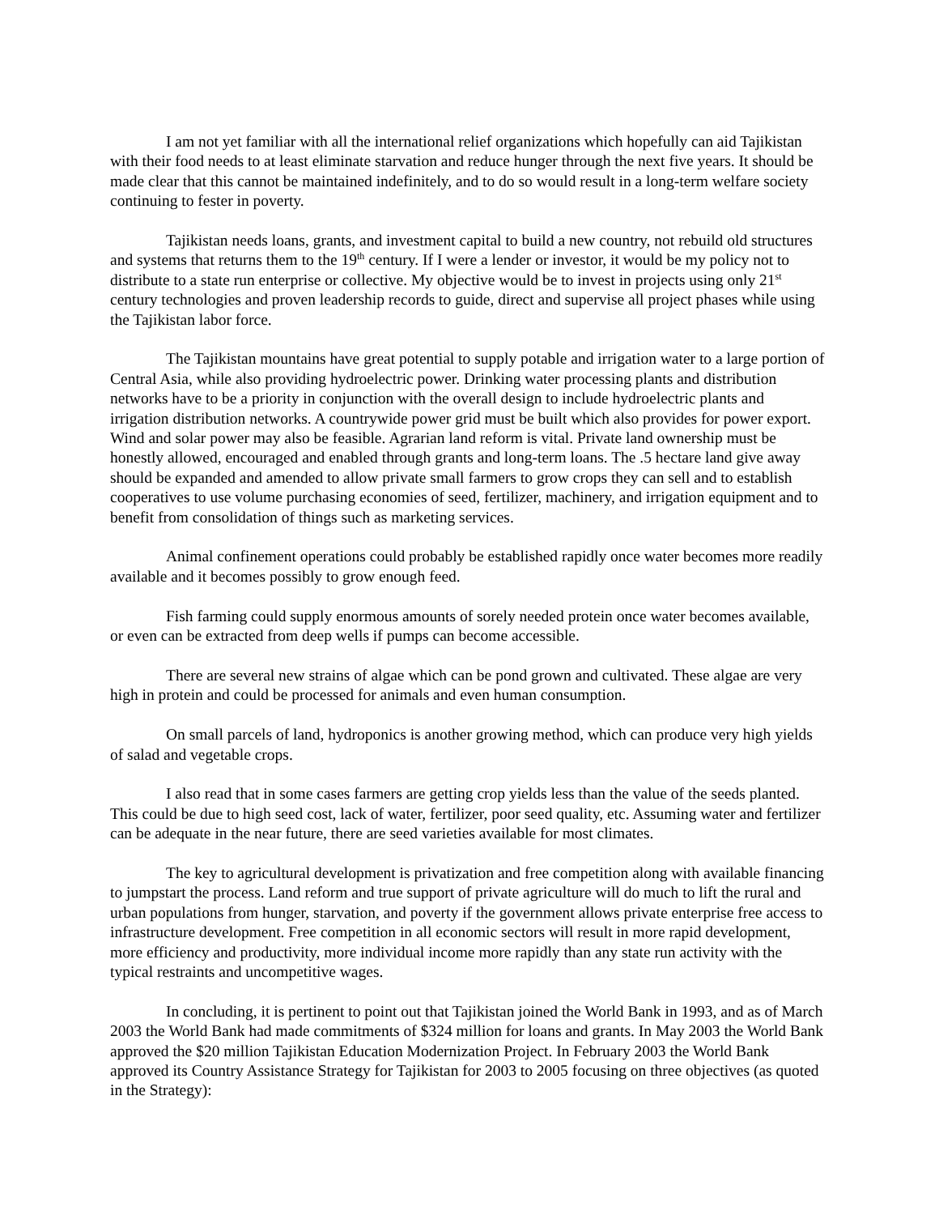I am not yet familiar with all the international relief organizations which hopefully can aid Tajikistan with their food needs to at least eliminate starvation and reduce hunger through the next five years. It should be made clear that this cannot be maintained indefinitely, and to do so would result in a long-term welfare society continuing to fester in poverty.
Tajikistan needs loans, grants, and investment capital to build a new country, not rebuild old structures and systems that returns them to the 19<sup>th</sup> century. If I were a lender or investor, it would be my policy not to distribute to a state run enterprise or collective. My objective would be to invest in projects using only 21<sup>st</sup> century technologies and proven leadership records to guide, direct and supervise all project phases while using the Tajikistan labor force.
The Tajikistan mountains have great potential to supply potable and irrigation water to a large portion of Central Asia, while also providing hydroelectric power. Drinking water processing plants and distribution networks have to be a priority in conjunction with the overall design to include hydroelectric plants and irrigation distribution networks. A countrywide power grid must be built which also provides for power export. Wind and solar power may also be feasible. Agrarian land reform is vital. Private land ownership must be honestly allowed, encouraged and enabled through grants and long-term loans. The .5 hectare land give away should be expanded and amended to allow private small farmers to grow crops they can sell and to establish cooperatives to use volume purchasing economies of seed, fertilizer, machinery, and irrigation equipment and to benefit from consolidation of things such as marketing services.
Animal confinement operations could probably be established rapidly once water becomes more readily available and it becomes possibly to grow enough feed.
Fish farming could supply enormous amounts of sorely needed protein once water becomes available, or even can be extracted from deep wells if pumps can become accessible.
There are several new strains of algae which can be pond grown and cultivated. These algae are very high in protein and could be processed for animals and even human consumption.
On small parcels of land, hydroponics is another growing method, which can produce very high yields of salad and vegetable crops.
I also read that in some cases farmers are getting crop yields less than the value of the seeds planted. This could be due to high seed cost, lack of water, fertilizer, poor seed quality, etc. Assuming water and fertilizer can be adequate in the near future, there are seed varieties available for most climates.
The key to agricultural development is privatization and free competition along with available financing to jumpstart the process. Land reform and true support of private agriculture will do much to lift the rural and urban populations from hunger, starvation, and poverty if the government allows private enterprise free access to infrastructure development. Free competition in all economic sectors will result in more rapid development, more efficiency and productivity, more individual income more rapidly than any state run activity with the typical restraints and uncompetitive wages.
In concluding, it is pertinent to point out that Tajikistan joined the World Bank in 1993, and as of March 2003 the World Bank had made commitments of $324 million for loans and grants. In May 2003 the World Bank approved the $20 million Tajikistan Education Modernization Project. In February 2003 the World Bank approved its Country Assistance Strategy for Tajikistan for 2003 to 2005 focusing on three objectives (as quoted in the Strategy):